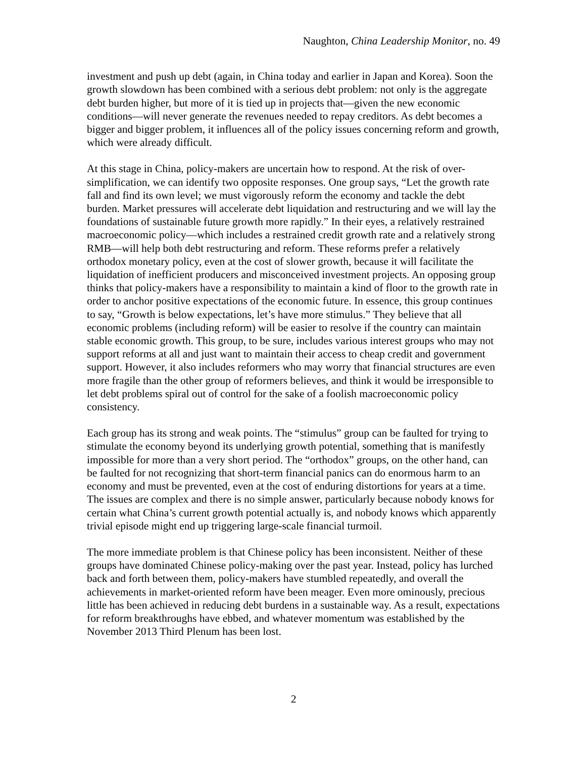Naughton, China Leadership Monitor, no. 49
investment and push up debt (again, in China today and earlier in Japan and Korea). Soon the growth slowdown has been combined with a serious debt problem: not only is the aggregate debt burden higher, but more of it is tied up in projects that—given the new economic conditions—will never generate the revenues needed to repay creditors. As debt becomes a bigger and bigger problem, it influences all of the policy issues concerning reform and growth, which were already difficult.
At this stage in China, policy-makers are uncertain how to respond. At the risk of over-simplification, we can identify two opposite responses. One group says, “Let the growth rate fall and find its own level; we must vigorously reform the economy and tackle the debt burden. Market pressures will accelerate debt liquidation and restructuring and we will lay the foundations of sustainable future growth more rapidly.” In their eyes, a relatively restrained macroeconomic policy—which includes a restrained credit growth rate and a relatively strong RMB—will help both debt restructuring and reform. These reforms prefer a relatively orthodox monetary policy, even at the cost of slower growth, because it will facilitate the liquidation of inefficient producers and misconceived investment projects. An opposing group thinks that policy-makers have a responsibility to maintain a kind of floor to the growth rate in order to anchor positive expectations of the economic future. In essence, this group continues to say, “Growth is below expectations, let’s have more stimulus.” They believe that all economic problems (including reform) will be easier to resolve if the country can maintain stable economic growth. This group, to be sure, includes various interest groups who may not support reforms at all and just want to maintain their access to cheap credit and government support. However, it also includes reformers who may worry that financial structures are even more fragile than the other group of reformers believes, and think it would be irresponsible to let debt problems spiral out of control for the sake of a foolish macroeconomic policy consistency.
Each group has its strong and weak points. The “stimulus” group can be faulted for trying to stimulate the economy beyond its underlying growth potential, something that is manifestly impossible for more than a very short period. The “orthodox” groups, on the other hand, can be faulted for not recognizing that short-term financial panics can do enormous harm to an economy and must be prevented, even at the cost of enduring distortions for years at a time. The issues are complex and there is no simple answer, particularly because nobody knows for certain what China’s current growth potential actually is, and nobody knows which apparently trivial episode might end up triggering large-scale financial turmoil.
The more immediate problem is that Chinese policy has been inconsistent. Neither of these groups have dominated Chinese policy-making over the past year. Instead, policy has lurched back and forth between them, policy-makers have stumbled repeatedly, and overall the achievements in market-oriented reform have been meager. Even more ominously, precious little has been achieved in reducing debt burdens in a sustainable way. As a result, expectations for reform breakthroughs have ebbed, and whatever momentum was established by the November 2013 Third Plenum has been lost.
2